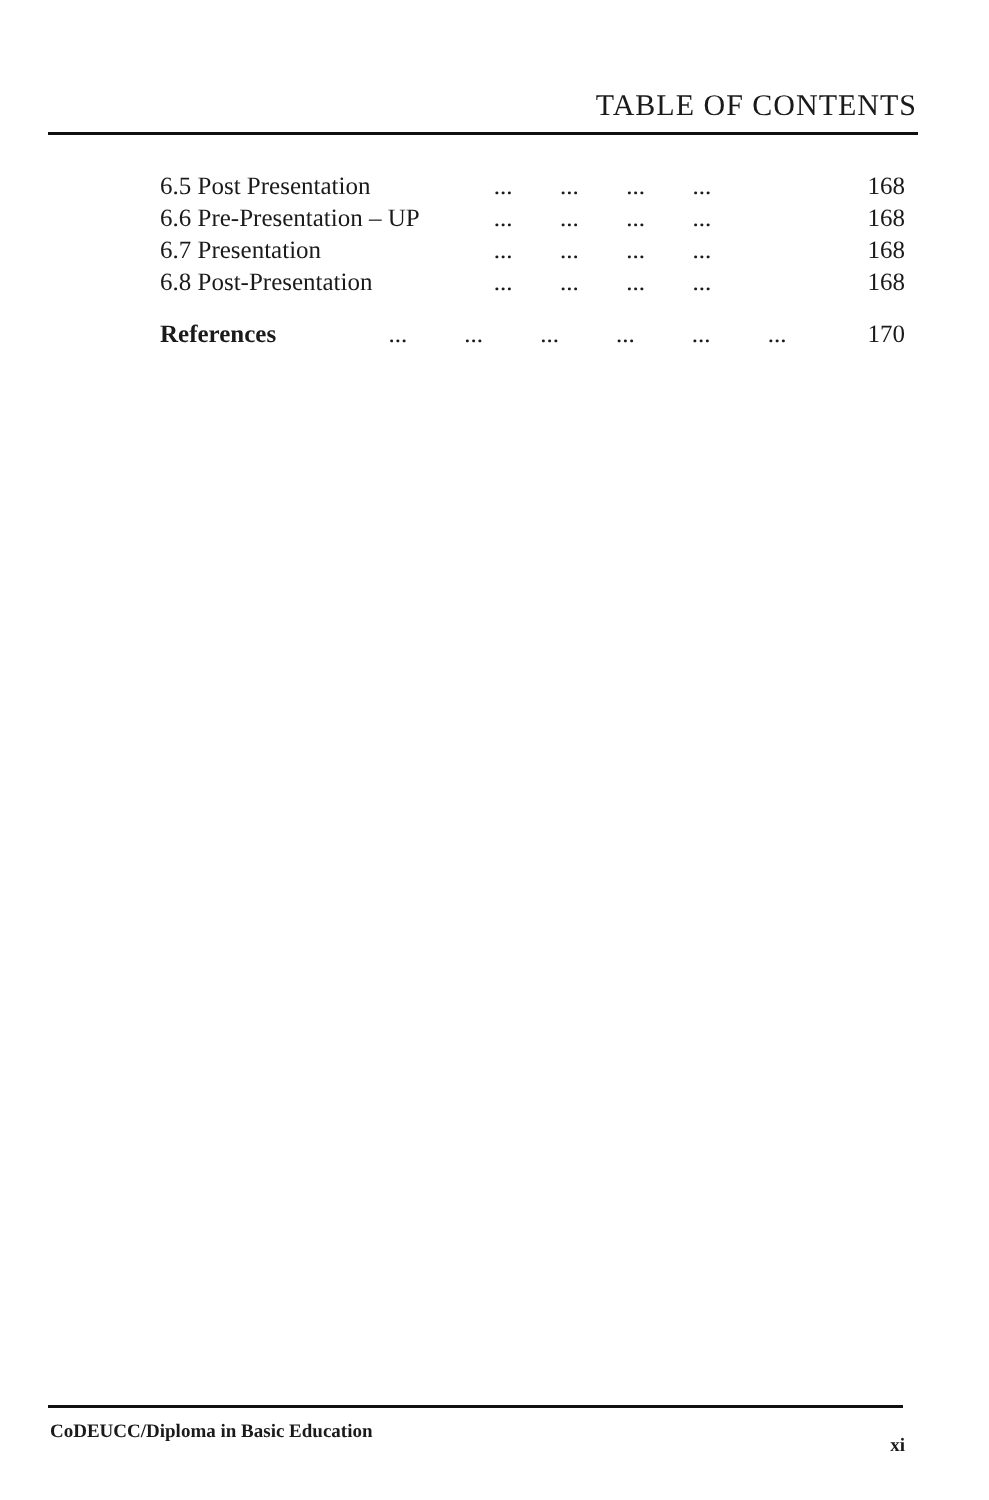TABLE OF CONTENTS
6.5 Post Presentation... ... ... ... 168
6.6 Pre-Presentation – UP... ... ... ... 168
6.7 Presentation... ... ... ... 168
6.8 Post-Presentation... ... ... ... 168
References... ... ... ... ... ... 170
CoDEUCC/Diploma in Basic Education xi